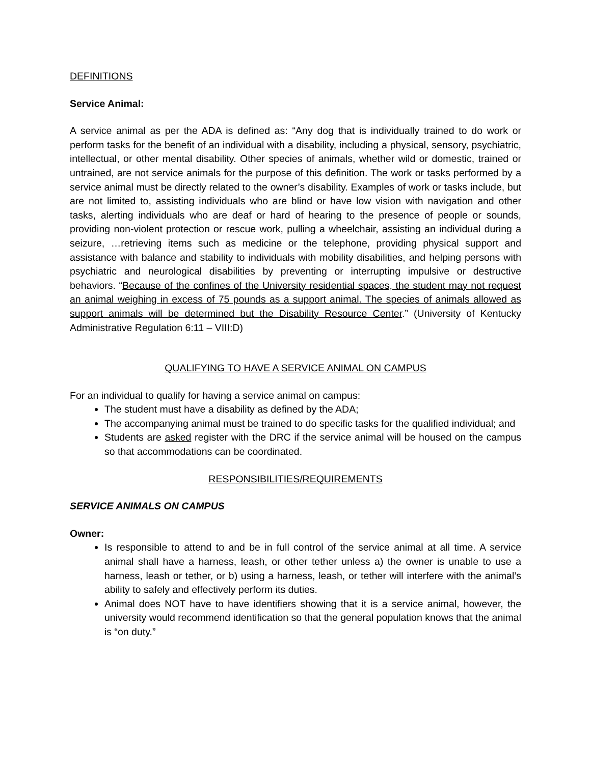DEFINITIONS
Service Animal:
A service animal as per the ADA is defined as: “Any dog that is individually trained to do work or perform tasks for the benefit of an individual with a disability, including a physical, sensory, psychiatric, intellectual, or other mental disability. Other species of animals, whether wild or domestic, trained or untrained, are not service animals for the purpose of this definition. The work or tasks performed by a service animal must be directly related to the owner’s disability. Examples of work or tasks include, but are not limited to, assisting individuals who are blind or have low vision with navigation and other tasks, alerting individuals who are deaf or hard of hearing to the presence of people or sounds, providing non-violent protection or rescue work, pulling a wheelchair, assisting an individual during a seizure, …retrieving items such as medicine or the telephone, providing physical support and assistance with balance and stability to individuals with mobility disabilities, and helping persons with psychiatric and neurological disabilities by preventing or interrupting impulsive or destructive behaviors. “Because of the confines of the University residential spaces, the student may not request an animal weighing in excess of 75 pounds as a support animal. The species of animals allowed as support animals will be determined but the Disability Resource Center.” (University of Kentucky Administrative Regulation 6:11 – VIII:D)
QUALIFYING TO HAVE A SERVICE ANIMAL ON CAMPUS
For an individual to qualify for having a service animal on campus:
The student must have a disability as defined by the ADA;
The accompanying animal must be trained to do specific tasks for the qualified individual; and
Students are asked register with the DRC if the service animal will be housed on the campus so that accommodations can be coordinated.
RESPONSIBILITIES/REQUIREMENTS
SERVICE ANIMALS ON CAMPUS
Owner:
Is responsible to attend to and be in full control of the service animal at all time. A service animal shall have a harness, leash, or other tether unless a) the owner is unable to use a harness, leash or tether, or b) using a harness, leash, or tether will interfere with the animal’s ability to safely and effectively perform its duties.
Animal does NOT have to have identifiers showing that it is a service animal, however, the university would recommend identification so that the general population knows that the animal is “on duty.”